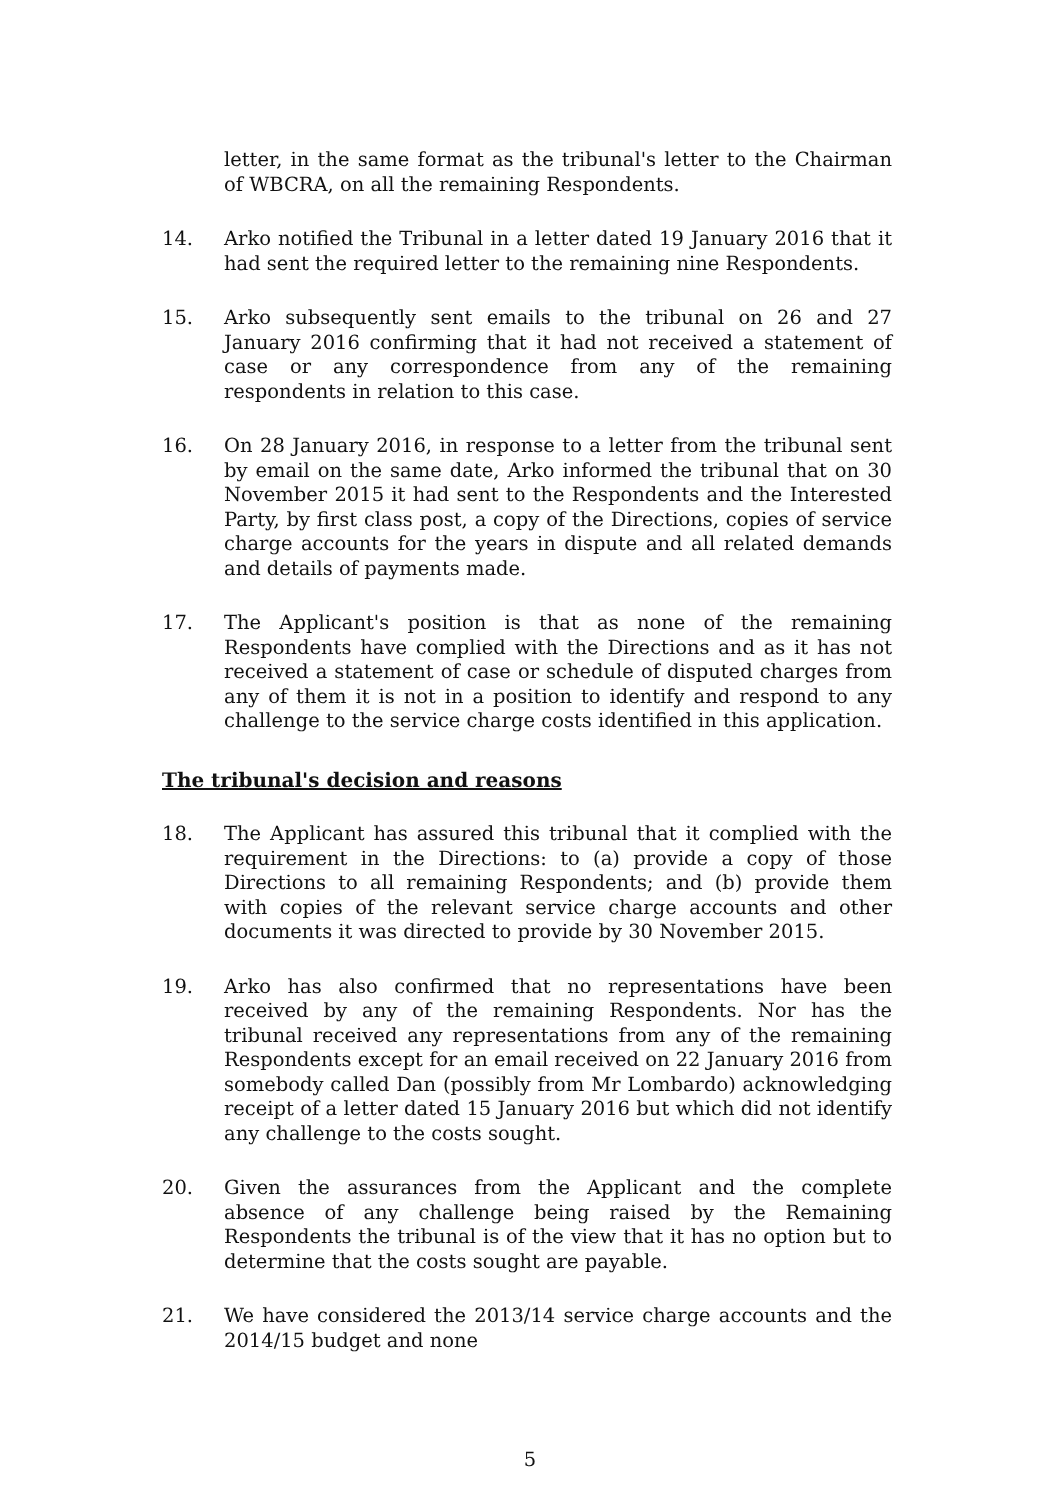letter, in the same format as the tribunal's letter to the Chairman of WBCRA, on all the remaining Respondents.
14. Arko notified the Tribunal in a letter dated 19 January 2016 that it had sent the required letter to the remaining nine Respondents.
15. Arko subsequently sent emails to the tribunal on 26 and 27 January 2016 confirming that it had not received a statement of case or any correspondence from any of the remaining respondents in relation to this case.
16. On 28 January 2016, in response to a letter from the tribunal sent by email on the same date, Arko informed the tribunal that on 30 November 2015 it had sent to the Respondents and the Interested Party, by first class post, a copy of the Directions, copies of service charge accounts for the years in dispute and all related demands and details of payments made.
17. The Applicant's position is that as none of the remaining Respondents have complied with the Directions and as it has not received a statement of case or schedule of disputed charges from any of them it is not in a position to identify and respond to any challenge to the service charge costs identified in this application.
The tribunal's decision and reasons
18. The Applicant has assured this tribunal that it complied with the requirement in the Directions: to (a) provide a copy of those Directions to all remaining Respondents; and (b) provide them with copies of the relevant service charge accounts and other documents it was directed to provide by 30 November 2015.
19. Arko has also confirmed that no representations have been received by any of the remaining Respondents. Nor has the tribunal received any representations from any of the remaining Respondents except for an email received on 22 January 2016 from somebody called Dan (possibly from Mr Lombardo) acknowledging receipt of a letter dated 15 January 2016 but which did not identify any challenge to the costs sought.
20. Given the assurances from the Applicant and the complete absence of any challenge being raised by the Remaining Respondents the tribunal is of the view that it has no option but to determine that the costs sought are payable.
21. We have considered the 2013/14 service charge accounts and the 2014/15 budget and none
5